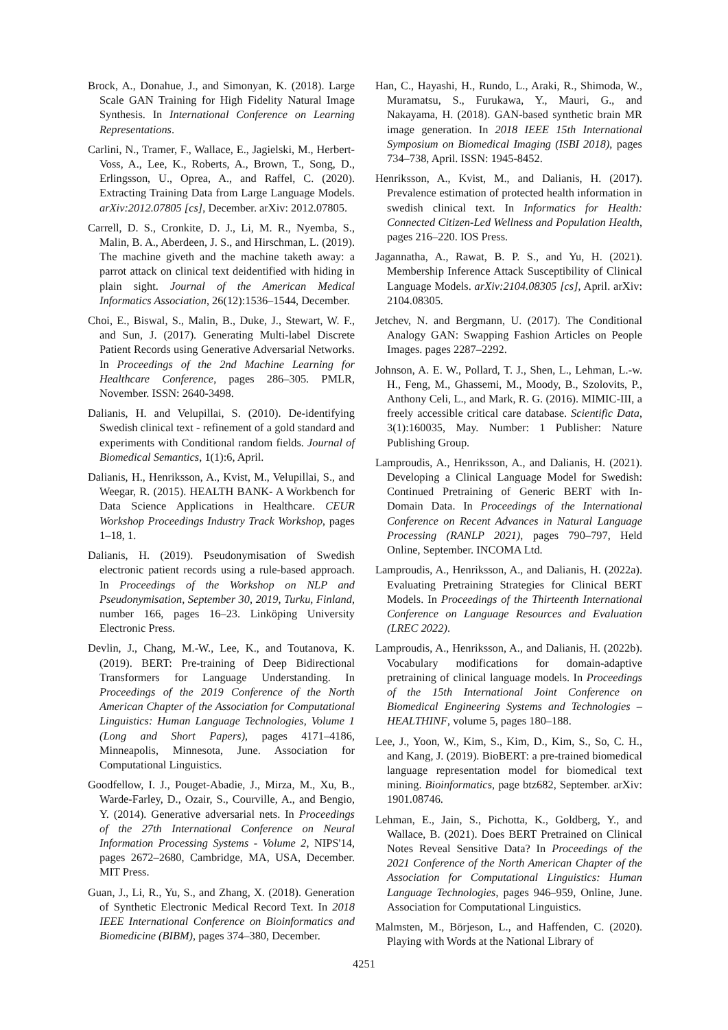Brock, A., Donahue, J., and Simonyan, K. (2018). Large Scale GAN Training for High Fidelity Natural Image Synthesis. In International Conference on Learning Representations.
Carlini, N., Tramer, F., Wallace, E., Jagielski, M., Herbert-Voss, A., Lee, K., Roberts, A., Brown, T., Song, D., Erlingsson, U., Oprea, A., and Raffel, C. (2020). Extracting Training Data from Large Language Models. arXiv:2012.07805 [cs], December. arXiv: 2012.07805.
Carrell, D. S., Cronkite, D. J., Li, M. R., Nyemba, S., Malin, B. A., Aberdeen, J. S., and Hirschman, L. (2019). The machine giveth and the machine taketh away: a parrot attack on clinical text deidentified with hiding in plain sight. Journal of the American Medical Informatics Association, 26(12):1536–1544, December.
Choi, E., Biswal, S., Malin, B., Duke, J., Stewart, W. F., and Sun, J. (2017). Generating Multi-label Discrete Patient Records using Generative Adversarial Networks. In Proceedings of the 2nd Machine Learning for Healthcare Conference, pages 286–305. PMLR, November. ISSN: 2640-3498.
Dalianis, H. and Velupillai, S. (2010). De-identifying Swedish clinical text - refinement of a gold standard and experiments with Conditional random fields. Journal of Biomedical Semantics, 1(1):6, April.
Dalianis, H., Henriksson, A., Kvist, M., Velupillai, S., and Weegar, R. (2015). HEALTH BANK- A Workbench for Data Science Applications in Healthcare. CEUR Workshop Proceedings Industry Track Workshop, pages 1–18, 1.
Dalianis, H. (2019). Pseudonymisation of Swedish electronic patient records using a rule-based approach. In Proceedings of the Workshop on NLP and Pseudonymisation, September 30, 2019, Turku, Finland, number 166, pages 16–23. Linköping University Electronic Press.
Devlin, J., Chang, M.-W., Lee, K., and Toutanova, K. (2019). BERT: Pre-training of Deep Bidirectional Transformers for Language Understanding. In Proceedings of the 2019 Conference of the North American Chapter of the Association for Computational Linguistics: Human Language Technologies, Volume 1 (Long and Short Papers), pages 4171–4186, Minneapolis, Minnesota, June. Association for Computational Linguistics.
Goodfellow, I. J., Pouget-Abadie, J., Mirza, M., Xu, B., Warde-Farley, D., Ozair, S., Courville, A., and Bengio, Y. (2014). Generative adversarial nets. In Proceedings of the 27th International Conference on Neural Information Processing Systems - Volume 2, NIPS'14, pages 2672–2680, Cambridge, MA, USA, December. MIT Press.
Guan, J., Li, R., Yu, S., and Zhang, X. (2018). Generation of Synthetic Electronic Medical Record Text. In 2018 IEEE International Conference on Bioinformatics and Biomedicine (BIBM), pages 374–380, December.
Han, C., Hayashi, H., Rundo, L., Araki, R., Shimoda, W., Muramatsu, S., Furukawa, Y., Mauri, G., and Nakayama, H. (2018). GAN-based synthetic brain MR image generation. In 2018 IEEE 15th International Symposium on Biomedical Imaging (ISBI 2018), pages 734–738, April. ISSN: 1945-8452.
Henriksson, A., Kvist, M., and Dalianis, H. (2017). Prevalence estimation of protected health information in swedish clinical text. In Informatics for Health: Connected Citizen-Led Wellness and Population Health, pages 216–220. IOS Press.
Jagannatha, A., Rawat, B. P. S., and Yu, H. (2021). Membership Inference Attack Susceptibility of Clinical Language Models. arXiv:2104.08305 [cs], April. arXiv: 2104.08305.
Jetchev, N. and Bergmann, U. (2017). The Conditional Analogy GAN: Swapping Fashion Articles on People Images. pages 2287–2292.
Johnson, A. E. W., Pollard, T. J., Shen, L., Lehman, L.-w. H., Feng, M., Ghassemi, M., Moody, B., Szolovits, P., Anthony Celi, L., and Mark, R. G. (2016). MIMIC-III, a freely accessible critical care database. Scientific Data, 3(1):160035, May. Number: 1 Publisher: Nature Publishing Group.
Lamproudis, A., Henriksson, A., and Dalianis, H. (2021). Developing a Clinical Language Model for Swedish: Continued Pretraining of Generic BERT with In-Domain Data. In Proceedings of the International Conference on Recent Advances in Natural Language Processing (RANLP 2021), pages 790–797, Held Online, September. INCOMA Ltd.
Lamproudis, A., Henriksson, A., and Dalianis, H. (2022a). Evaluating Pretraining Strategies for Clinical BERT Models. In Proceedings of the Thirteenth International Conference on Language Resources and Evaluation (LREC 2022).
Lamproudis, A., Henriksson, A., and Dalianis, H. (2022b). Vocabulary modifications for domain-adaptive pretraining of clinical language models. In Proceedings of the 15th International Joint Conference on Biomedical Engineering Systems and Technologies – HEALTHINF, volume 5, pages 180–188.
Lee, J., Yoon, W., Kim, S., Kim, D., Kim, S., So, C. H., and Kang, J. (2019). BioBERT: a pre-trained biomedical language representation model for biomedical text mining. Bioinformatics, page btz682, September. arXiv: 1901.08746.
Lehman, E., Jain, S., Pichotta, K., Goldberg, Y., and Wallace, B. (2021). Does BERT Pretrained on Clinical Notes Reveal Sensitive Data? In Proceedings of the 2021 Conference of the North American Chapter of the Association for Computational Linguistics: Human Language Technologies, pages 946–959, Online, June. Association for Computational Linguistics.
Malmsten, M., Börjeson, L., and Haffenden, C. (2020). Playing with Words at the National Library of
4251